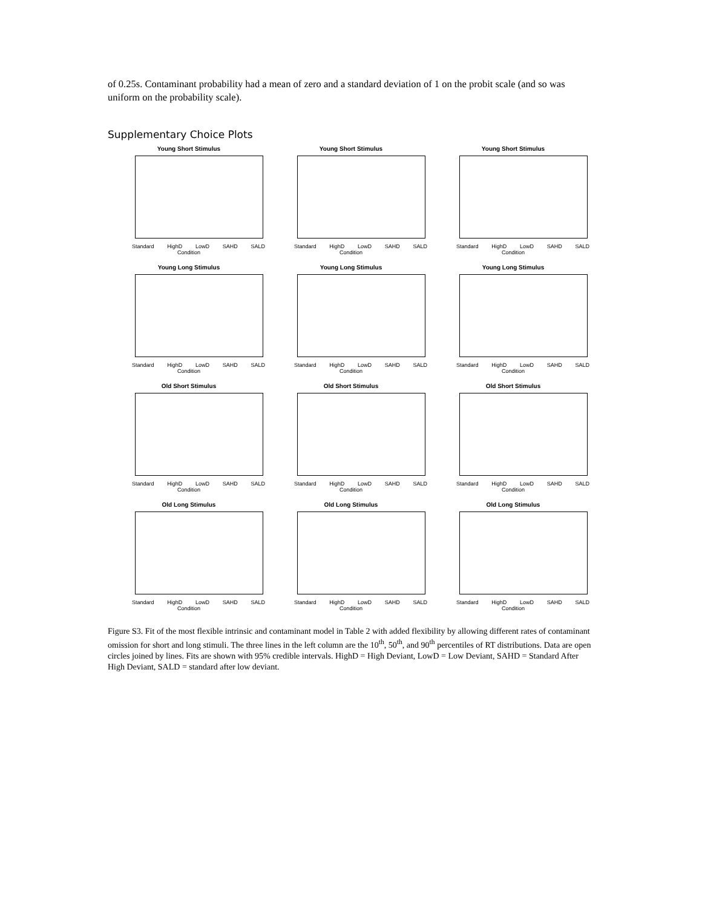of 0.25s. Contaminant probability had a mean of zero and a standard deviation of 1 on the probit scale (and so was uniform on the probability scale).
Supplementary Choice Plots
Young Short Stimulus
Standard HighD LowD SAHD SALD
Condition
Young Short Stimulus
Standard HighD LowD SAHD SALD
Condition
Young Short Stimulus
Standard HighD LowD SAHD SALD
Condition
Young Long Stimulus
Standard HighD LowD SAHD SALD
Condition
Young Long Stimulus
Standard HighD LowD SAHD SALD
Condition
Young Long Stimulus
Standard HighD LowD SAHD SALD
Condition
Old Short Stimulus
Standard HighD LowD SAHD SALD
Condition
Old Short Stimulus
Standard HighD LowD SAHD SALD
Condition
Old Short Stimulus
Standard HighD LowD SAHD SALD
Condition
Old Long Stimulus
Standard HighD LowD SAHD SALD
Condition
Old Long Stimulus
Standard HighD LowD SAHD SALD
Condition
Old Long Stimulus
Standard HighD LowD SAHD SALD
Condition
Figure S3. Fit of the most flexible intrinsic and contaminant model in Table 2 with added flexibility by allowing different rates of contaminant omission for short and long stimuli. The three lines in the left column are the 10<sup>th</sup>, 50<sup>th</sup>, and 90<sup>th</sup> percentiles of RT distributions. Data are open circles joined by lines. Fits are shown with 95% credible intervals. HighD = High Deviant, LowD = Low Deviant, SAHD = Standard After High Deviant, SALD = standard after low deviant.